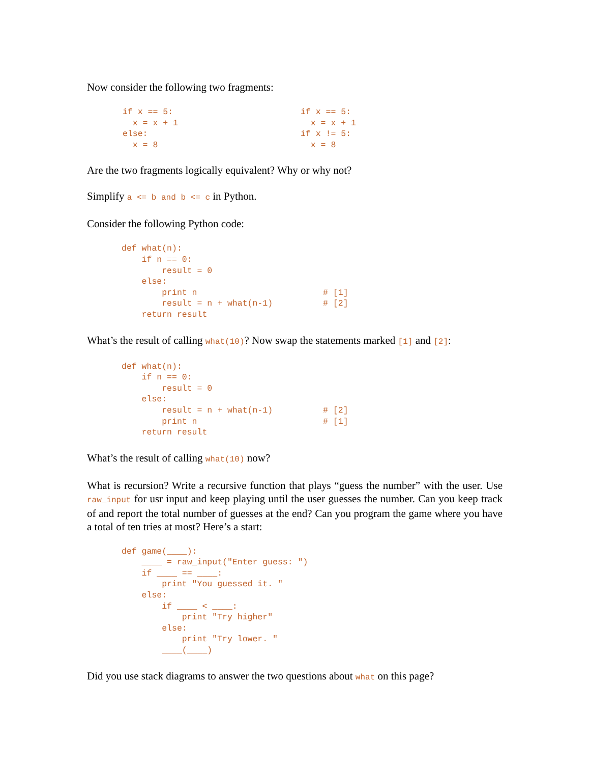Now consider the following two fragments:
if x == 5:
  x = x + 1
else:
  x = 8
if x == 5:
  x = x + 1
if x != 5:
  x = 8
Are the two fragments logically equivalent? Why or why not?
Simplify a <= b and b <= c in Python.
Consider the following Python code:
def what(n):
    if n == 0:
        result = 0
    else:
        print n                         # [1]
        result = n + what(n-1)          # [2]
    return result
What’s the result of calling what(10)? Now swap the statements marked [1] and [2]:
def what(n):
    if n == 0:
        result = 0
    else:
        result = n + what(n-1)          # [2]
        print n                         # [1]
    return result
What’s the result of calling what(10) now?
What is recursion? Write a recursive function that plays “guess the number” with the user. Use raw_input for usr input and keep playing until the user guesses the number. Can you keep track of and report the total number of guesses at the end? Can you program the game where you have a total of ten tries at most? Here’s a start:
def game(____):
    ____ = raw_input("Enter guess: ")
    if ____ == ____:
        print "You guessed it. "
    else:
        if ____ < ____:
            print "Try higher"
        else:
            print "Try lower. "
        ____(____)
Did you use stack diagrams to answer the two questions about what on this page?